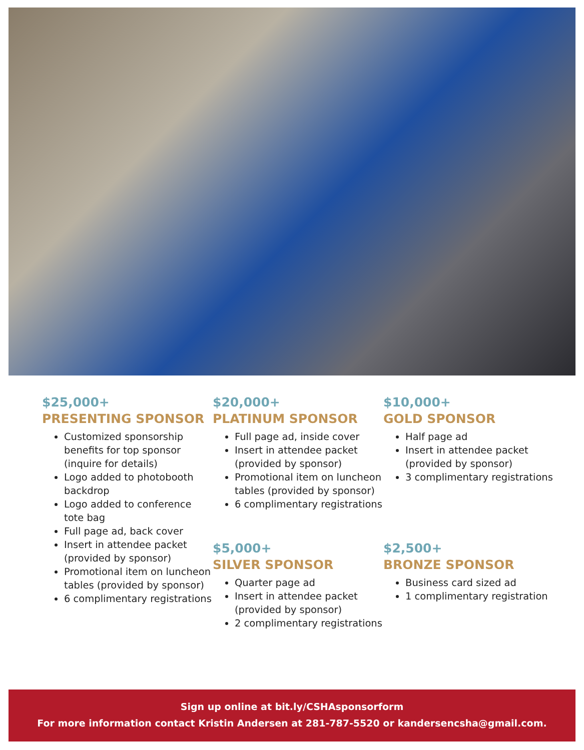$25,000+
PRESENTING SPONSOR
Customized sponsorship benefits for top sponsor (inquire for details)
Logo added to photobooth backdrop
Logo added to conference tote bag
Full page ad, back cover
Insert in attendee packet (provided by sponsor)
Promotional item on luncheon tables (provided by sponsor)
6 complimentary registrations
$20,000+
PLATINUM SPONSOR
Full page ad, inside cover
Insert in attendee packet (provided by sponsor)
Promotional item on luncheon tables (provided by sponsor)
6 complimentary registrations
$10,000+
GOLD SPONSOR
Half page ad
Insert in attendee packet (provided by sponsor)
3 complimentary registrations
$5,000+
SILVER SPONSOR
Quarter page ad
Insert in attendee packet (provided by sponsor)
2 complimentary registrations
$2,500+
BRONZE SPONSOR
Business card sized ad
1 complimentary registration
Sign up online at bit.ly/CSHAsponsorform
For more information contact Kristin Andersen at 281-787-5520 or kandersencsha@gmail.com.